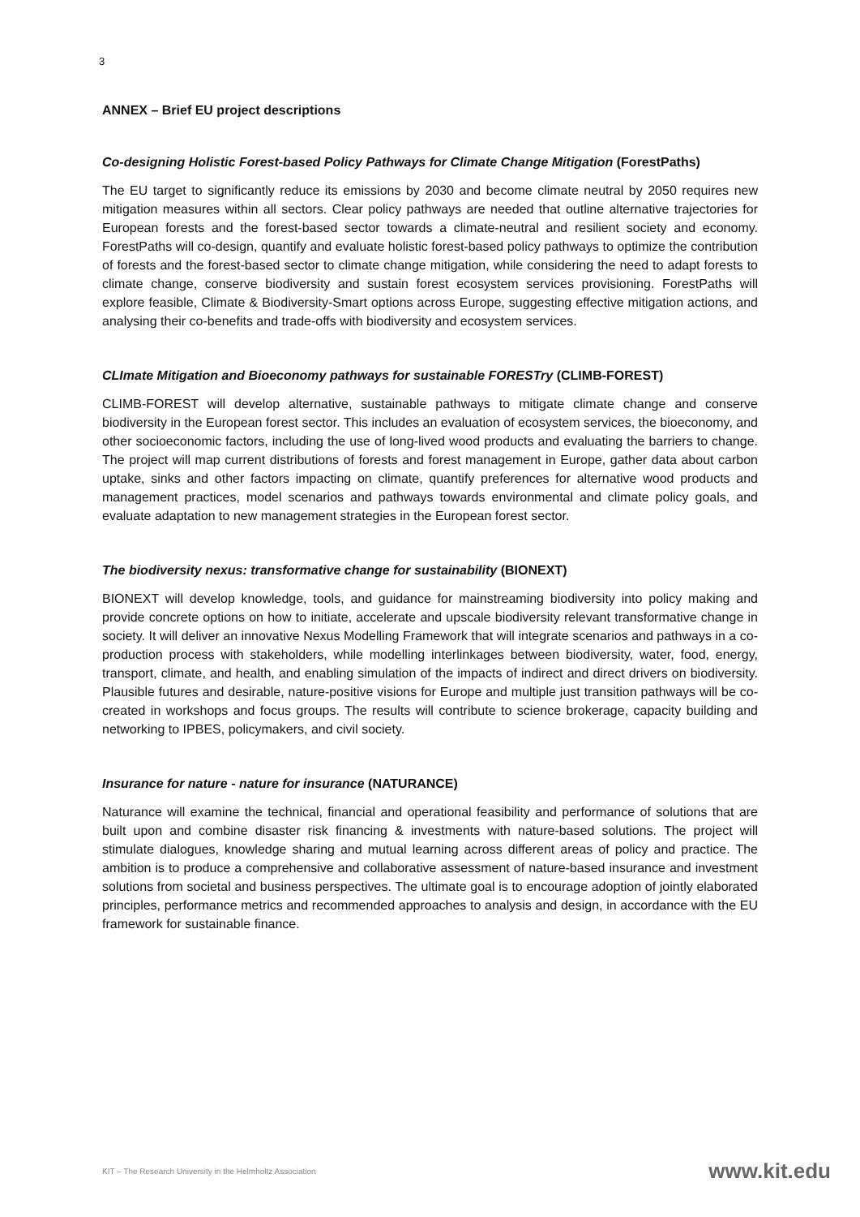3
ANNEX – Brief EU project descriptions
Co-designing Holistic Forest-based Policy Pathways for Climate Change Mitigation (ForestPaths)
The EU target to significantly reduce its emissions by 2030 and become climate neutral by 2050 requires new mitigation measures within all sectors. Clear policy pathways are needed that outline alternative trajectories for European forests and the forest-based sector towards a climate-neutral and resilient society and economy. ForestPaths will co-design, quantify and evaluate holistic forest-based policy pathways to optimize the contribution of forests and the forest-based sector to climate change mitigation, while considering the need to adapt forests to climate change, conserve biodiversity and sustain forest ecosystem services provisioning. ForestPaths will explore feasible, Climate & Biodiversity-Smart options across Europe, suggesting effective mitigation actions, and analysing their co-benefits and trade-offs with biodiversity and ecosystem services.
CLImate Mitigation and Bioeconomy pathways for sustainable FORESTry (CLIMB-FOREST)
CLIMB-FOREST will develop alternative, sustainable pathways to mitigate climate change and conserve biodiversity in the European forest sector. This includes an evaluation of ecosystem services, the bioeconomy, and other socioeconomic factors, including the use of long-lived wood products and evaluating the barriers to change. The project will map current distributions of forests and forest management in Europe, gather data about carbon uptake, sinks and other factors impacting on climate, quantify preferences for alternative wood products and management practices, model scenarios and pathways towards environmental and climate policy goals, and evaluate adaptation to new management strategies in the European forest sector.
The biodiversity nexus: transformative change for sustainability (BIONEXT)
BIONEXT will develop knowledge, tools, and guidance for mainstreaming biodiversity into policy making and provide concrete options on how to initiate, accelerate and upscale biodiversity relevant transformative change in society. It will deliver an innovative Nexus Modelling Framework that will integrate scenarios and pathways in a co-production process with stakeholders, while modelling interlinkages between biodiversity, water, food, energy, transport, climate, and health, and enabling simulation of the impacts of indirect and direct drivers on biodiversity. Plausible futures and desirable, nature-positive visions for Europe and multiple just transition pathways will be co-created in workshops and focus groups. The results will contribute to science brokerage, capacity building and networking to IPBES, policymakers, and civil society.
Insurance for nature - nature for insurance (NATURANCE)
Naturance will examine the technical, financial and operational feasibility and performance of solutions that are built upon and combine disaster risk financing & investments with nature-based solutions. The project will stimulate dialogues, knowledge sharing and mutual learning across different areas of policy and practice. The ambition is to produce a comprehensive and collaborative assessment of nature-based insurance and investment solutions from societal and business perspectives. The ultimate goal is to encourage adoption of jointly elaborated principles, performance metrics and recommended approaches to analysis and design, in accordance with the EU framework for sustainable finance.
KIT – The Research University in the Helmholtz Association www.kit.edu